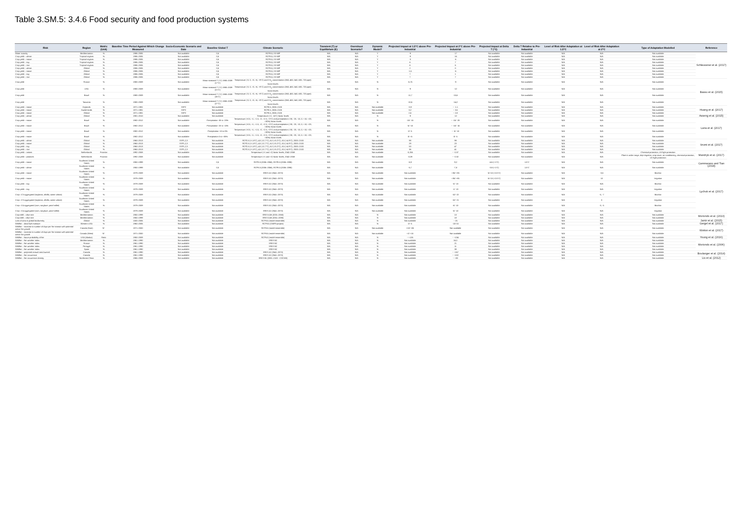Table 3.SM.5: 3.4.6 Food security and food production systems
| Risk | Region | Metric (Unit) | Baseline Time Period Against Which Change Measured | Socio-Economic Scenario and Date | Baseline Global T | Climate Scenario | Transient (T) or Equilibrium (E) | Overshoot Scenario? | Dynamic Model? | Projected Impact at 1.5°C above Pre-Industrial | Projected Impact at 2°C above Pre-Industrial | Projected Impact at Delta T (°C) | Delta T Relative to Pre-Industrial | Level of Risk After Adaptation at 1.5°C | Level of Risk After Adaptation at 2°C | Type of Adaptation Modelled | Reference |
| --- | --- | --- | --- | --- | --- | --- | --- | --- | --- | --- | --- | --- | --- | --- | --- | --- | --- |
| Water scarcity | Mediterranean | % | 1986–2005 | Not available | 0,6 | RCP8.5, ISI-MIP | N/A | N/A | Y | -9 | -17 | Not available | Not available | N/A | N/A | Not available | Schleussner et al. (2017) |
| Crop yield – wheat | Tropical regions | % | 1986–2005 | Not available | 0,6 | RCP8.5, ISI-MIP | N/A | N/A | Y | -9 | -16 | Not available | Not available | N/A | N/A | Not available | |
| Crop yield – maize | Tropical regions | % | 1986–2005 | Not available | 0,6 | RCP8.5, ISI-MIP | N/A | N/A | Y | -3 | -6 | Not available | Not available | N/A | N/A | Not available | |
| Crop yield – soy | Tropical regions | % | 1986–2005 | Not available | 0,6 | RCP8.5, ISI-MIP | N/A | N/A | Y | 6 | 7 | Not available | Not available | N/A | N/A | Not available | |
| Crop yield – rice | Tropical regions | % | 1986–2005 | Not available | 0,6 | RCP8.5, ISI-MIP | N/A | N/A | Y | 6 | 6 | Not available | Not available | N/A | N/A | Not available | |
| Crop yield – wheat | Global | % | 1986–2005 | Not available | 0,6 | RCP8.5, ISI-MIP | N/A | N/A | Y | 2 | 0 | Not available | Not available | N/A | N/A | Not available | |
| Crop yield – maize | Global | % | 1986–2005 | Not available | 0,6 | RCP8.5, ISI-MIP | N/A | N/A | Y | -1,5 | -6 | Not available | Not available | N/A | N/A | Not available | |
| Crop yield – soy | Global | % | 1986–2005 | Not available | 0,6 | RCP8.5, ISI-MIP | N/A | N/A | Y | 7 | 1 | Not available | Not available | N/A | N/A | Not available | |
| Crop yield – rice | Global | % | 1986–2005 | Not available | 0,6 | RCP8.5, ISI-MIP | N/A | N/A | Y | 7 | 7 | Not available | Not available | N/A | N/A | Not available | |
| Crop yield | France | % | 1980–2009 | Not available | Mean seasonal T (°C) 1980–2009 (17°C) | Temperature (-3, 0, +3, +6, +9°C) and CO<sub>2</sub> concentration (360, 450, 540, 630, 720 ppm) factor levels | N/A | N/A | N | -6,75 | -9 | Not available | Not available | N/A | N/A | Not available | Bassu et al. (2015) |
| Crop yield | USA | % | 1980–2009 | Not available | Mean seasonal T (°C) 1980–2009 (21°C) | Temperature (-3, 0, +3, +6, +9°C) and CO<sub>2</sub> concentration (360, 450, 540, 630, 720 ppm) factor levels | N/A | N/A | N | -9 | -12 | Not available | Not available | N/A | N/A | Not available | |
| Crop yield | Brazil | % | 1980–2009 | Not available | Mean seasonal T (°C) 1980–2009 (25°C) | Temperature (-3, 0, +3, +6, +9°C) and CO<sub>2</sub> concentration (360, 450, 540, 630, 720 ppm) factor levels | N/A | N/A | N | -11,7 | -15,6 | Not available | Not available | N/A | N/A | Not available | |
| Crop yield | Tanzania | % | 1980–2009 | Not available | Mean seasonal T (°C) 1980–2009 (27°C) | Temperature (-3, 0, +3, +6, +9°C) and CO<sub>2</sub> concentration (360, 450, 540, 630, 720 ppm) factor levels | N/A | N/A | N | -10,6 | -14,2 | Not available | Not available | N/A | N/A | Not available | |
| Crop yield – maize | Drylands | % | 1971–1981 | SSP2 | Not available | RCP8.5, 2006–2100 | N/A | N/A | Not available | -0,9 | ~ -1.1 | Not available | Not available | N/A | N/A | Not available | Huang et al. (2017) |
| Crop yield – maize | Humid lands | % | 1971–1981 | SSP2 | Not available | RCP8.5, 2006–2100 | N/A | N/A | Not available | 3,2 | ~ 3.5 | Not available | Not available | N/A | N/A | Not available | |
| Crop yield – maize | Global | % | 1971–1981 | SSP2 | Not available | RCP8.5, 2006–2100 | N/A | N/A | Not available | 2,6 | ~ 2.8 | Not available | Not available | N/A | N/A | Not available | |
| Crop yield – wheat | Global | % | 1981–2010 | Not available | Not available | Temperature (+2, +4°C) factor levels | N/A | N/A | N | -9 | -12 | Not available | Not available | N/A | N/A | Not available | Asseng et al. (2015) |
| Crop yield – maize | Brazil | % | 1982–2012 | Not available | Precipitation -30 to -20% | Temperature (+0.5, +1, +1.5, +2, +2.5, +3°C) and precipitation (-30, -20, -10, 0, +10, +20, +30%) factor levels | N/A | N/A | N | -10/ -15 | ~ -15/ -20 | Not available | Not available | N/A | N/A | Not available | Lana et al. (2017) |
| Crop yield – maize | Brazil | % | 1982–2012 | Not available | Precipitation -20 to -10% | Temperature (+0.5, +1, +1.5, +2, +2.5, +3°C) and precipitation (-30, -20, -10, 0, +10, +20, +30%) factor levels | N/A | N/A | N | -5/ -10 | ~ -10/ -15 | Not available | Not available | N/A | N/A | Not available | |
| Crop yield – maize | Brazil | % | 1982–2012 | Not available | Precipitation -10 to 0% | Temperature (+0.5, +1, +1.5, +2, +2.5, +3°C) and precipitation (-30, -20, -10, 0, +10, +20, +30%) factor levels | N/A | N/A | N | 0/ -5 | ~ -5/ -10 | Not available | Not available | N/A | N/A | Not available | |
| Crop yield – maize | Brazil | % | 1982–2012 | Not available | Precipitation 0 to +30% | Temperature (+0.5, +1, +1.5, +2, +2.5, +3°C) and precipitation (-30, -20, -10, 0, +10, +20, +30%) factor levels | N/A | N/A | N | 0/ +5 | 0/ -5 | Not available | Not available | N/A | N/A | Not available | |
| Crop yield – wheat | Global | % | 1960–2013 | SSP1,2,3 | Not available | RCP2.6 (+1.8°C), 4.5 (+2.7°C), 6.0 (+3.2°C), 8.5 (+4.9°C), 2000–2100 | N/A | N/A | Not available | 98 | 99 | Not available | Not available | N/A | N/A | Not available | Iizumi et al. (2017) |
| Crop yield – maize | Global | % | 1960–2013 | SSP1,2,3 | Not available | RCP2.6 (+1.8°C), 4.5 (+2.7°C), 6.0 (+3.2°C), 8.5 (+4.9°C), 2000–2100 | N/A | N/A | Not available | 29 | 23 | Not available | Not available | N/A | N/A | Not available | |
| Crop yield – soy | Global | % | 1960–2013 | SSP1,2,3 | Not available | RCP2.6 (+1.8°C), 4.5 (+2.7°C), 6.0 (+3.2°C), 8.5 (+4.9°C), 2000–2100 | N/A | N/A | Not available | 53 | 47 | Not available | Not available | N/A | N/A | Not available | |
| Crop yield – rice | Global | % | 1960–2013 | SSP1,2,3 | Not available | RCP2.6 (+1.8°C), 4.5 (+2.7°C), 6.0 (+3.2°C), 8.5 (+4.9°C), 2000–2100 | N/A | N/A | Not available | 36 | 41 | Not available | Not available | N/A | N/A | Not available | |
| Crop yield – onions | Netherlands | Fraction | 1992–2008 | Not available | Not available | Temperature (+1 and +2) factor levels, 2042–2058 | N/A | N/A | Not available | -0,255 | ~ -0.37 | Not available | Not available | N/A | N/A | Chemical protection, UV-light protection | Mandryk et al. (2017) |
| Crop yield – potatoes | Netherlands | Fraction | 1992–2008 | Not available | Not available | Temperature (+1 and +2) factor levels, 2042–2058 | N/A | N/A | Not available | -0,09 | ~ -0.32 | Not available | Not available | N/A | N/A | Plant in wider range; drip irrigation, crop cover, air conditioning, chemical protection, UV-light protection | |
| Crop yield – maize | Southeast United States | % | 1950–1999 | Not available | 0,5 | RCP8.5 (2006–2056), RCP8.5 (2006–2095) | N/A | N/A | Not available | -6,9 | -9,2 | -4.6 (+1°C) | 1.5°C | N/A | N/A | Not available | Cammarano and Tian (2018) |
| Crop yield – wheat | Southeast United States | % | 1950–1999 | Not available | 0,5 | RCP8.5 (2006–2056), RCP8.5 (2006–2095) | N/A | N/A | Not available | -5,7 | -7,8 | -3.8 (+1°C) | 1.5°C | N/A | N/A | Not available | |
| Crop yield – maize | Southeast United States | % | 1979–2009 | Not available | Not available | SRES A2 (2041–2070) | N/A | N/A | Not available | Not available | +36/ +85 | -5/-13 (+2.5°C) | Not available | N/A | -3,6 | Biochar | Lychuk et al. (2017) |
| Crop yield – maize | Southeast United States | % | 1979–2009 | Not available | Not available | SRES A2 (2041–2070) | N/A | N/A | Not available | Not available | +36/ +85 | -5/-13 (+2.5°C) | Not available | N/A | 10 | Irrigation | |
| Crop yield – soy | Southeast United States | % | 1979–2009 | Not available | Not available | SRES A2 (2041–2070) | N/A | N/A | Not available | Not available | -5/ -13 | Not available | Not available | N/A | N/A | Biochar | |
| Crop yield – soy | Southeast United States | % | 1979–2009 | Not available | Not available | SRES A2 (2041–2070) | N/A | N/A | Not available | Not available | -1/ -13 | Not available | Not available | N/A | N/A | Irrigation | |
| Crop –C3 aggregated (soybean, alfalfa, winter wheat) | Southeast United States | % | 1979–2009 | Not available | Not available | SRES A2 (2041–2070) | N/A | N/A | Not available | Not available | -10/ -22 | Not available | Not available | N/A | -5, -7 | Biochar | |
| Crop –C3 aggregated (soybean, alfalfa, winter wheat) | Southeast United States | % | 1979–2009 | Not available | Not available | SRES A2 (2041–2070) | N/A | N/A | Not available | Not available | -10/ -21 | Not available | Not available | N/A | 0 | Irrigation | |
| Crop –C4 aggregated (corn, sorghum, pearl millet) | Southeast United States | % | 1979–2009 | Not available | Not available | SRES A2 (2041–2070) | N/A | N/A | Not available | Not available | -6/ -10 | Not available | Not available | N/A | -3, -5 | Biochar | |
| Crop –C4 aggregated (corn, sorghum, pearl millet) | Southeast United States | % | 1979–2009 | Not available | Not available | SRES A2 (2041–2070) | N/A | N/A | Not available | Not available | -6/ -10 | Not available | Not available | N/A | N/A | Irrigation | |
| Crop shift – olive tree | Mediterranean | % | 1950–1999 | Not available | Not available | SRES A1B (2031–2060) | N/A | N/A | N | Not available | 13 | Not available | Not available | N/A | N/A | Not available | Moriondo et al. (2013) |
| Crop shift – olive tree | Mediterranean | % | 1950–1999 | Not available | Not available | SRES A1B (2061–2090) | N/A | N/A | N | Not available | 18 | Not available | Not available | N/A | N/A | Not available | |
| Loss of area in global biodiversity | Global | % | 1500–2005 | Not available | Not available | RCP8.5 (model ensemble) | N/A | N/A | N | Not available | ~ 25 | Not available | Not available | N/A | N/A | Not available | Jantz et al. (2015) |
| Wildfire – dead fuel moisture | Western USA | % | 1960–2005 | Not available | Not available | RCP8.5 (CMIP5 project) | N/A | N/A | N | 0/ -5 | -10/-15 | Not available | Not available | N/A | N/A | Not available | Gergel et al. (2017) |
| Wildfire – increase in number of days per fire season with potential active fire growth | Canada (East) | N° | 1971–2000 | Not available | Not available | RCP8.5 (model ensemble) | N/A | N/A | Not available | +13/ +05 | Not available | Not available | Not available | N/A | N/A | Not available | Wotton et al. (2017) |
| Wildfire – increase in number of days per fire season with potential active fire growth | Canada (West) | N° | 1971–2000 | Not available | Not available | RCP8.5 (model ensemble) | N/A | N/A | Not available | +2/ +15 | Not available | Not available | Not available | N/A | N/A | Not available | |
| Wildfire – future probability of fire | USA (Alaska) | Ratio | 1950–2009 | Not available | Not available | RCP6.0 (model ensemble) | N/A | N/A | N | ~ +126 | ~ +134 | Not available | Not available | N/A | N/A | Not available | Young et al. (2016) |
| Wildfire – fire weather index | Mediterranean | % | 1961–1990 | Not available | Not available | SRES B2 | N/A | N/A | N | Not available | 16,0 | Not available | Not available | N/A | N/A | Not available | Moriondo et al. (2006) |
| Wildfire – fire weather index | France | % | 1961–1990 | Not available | Not available | SRES B2 | N/A | N/A | N | Not available | 21 | Not available | Not available | N/A | N/A | Not available | |
| Wildfire – fire weather index | Portugal | % | 1961–1990 | Not available | Not available | SRES B2 | N/A | N/A | N | Not available | 11 | Not available | Not available | N/A | N/A | Not available | |
| Wildfire – fire weather index | Spain | % | 1961–1990 | Not available | Not available | SRES B2 | N/A | N/A | N | Not available | 39 | Not available | Not available | N/A | N/A | Not available | |
| Wildfire – projected annual area burned | Canada | % | 1961–1990 | Not available | Not available | SRES A2 (2041–2070) | N/A | N/A | N | Not available | ~ +167 | Not available | Not available | N/A | N/A | Not available | Boulanger et al. (2014) |
| Wildfire – fire occurrence | Canada | % | 1961–1990 | Not available | Not available | SRES A2 (2041–2070) | N/A | N/A | N | Not available | ~ +102 | Not available | Not available | N/A | N/A | Not available | |
| Wildfire – fire occurrence density | Northeast China | % | 1965–2009 | Not available | Not available | SRES B1 (2081–2100 - CGCM3) | N/A | N/A | N | Not available | ~ +30 | Not available | Not available | N/A | N/A | Not available | Liu et al. (2012) |